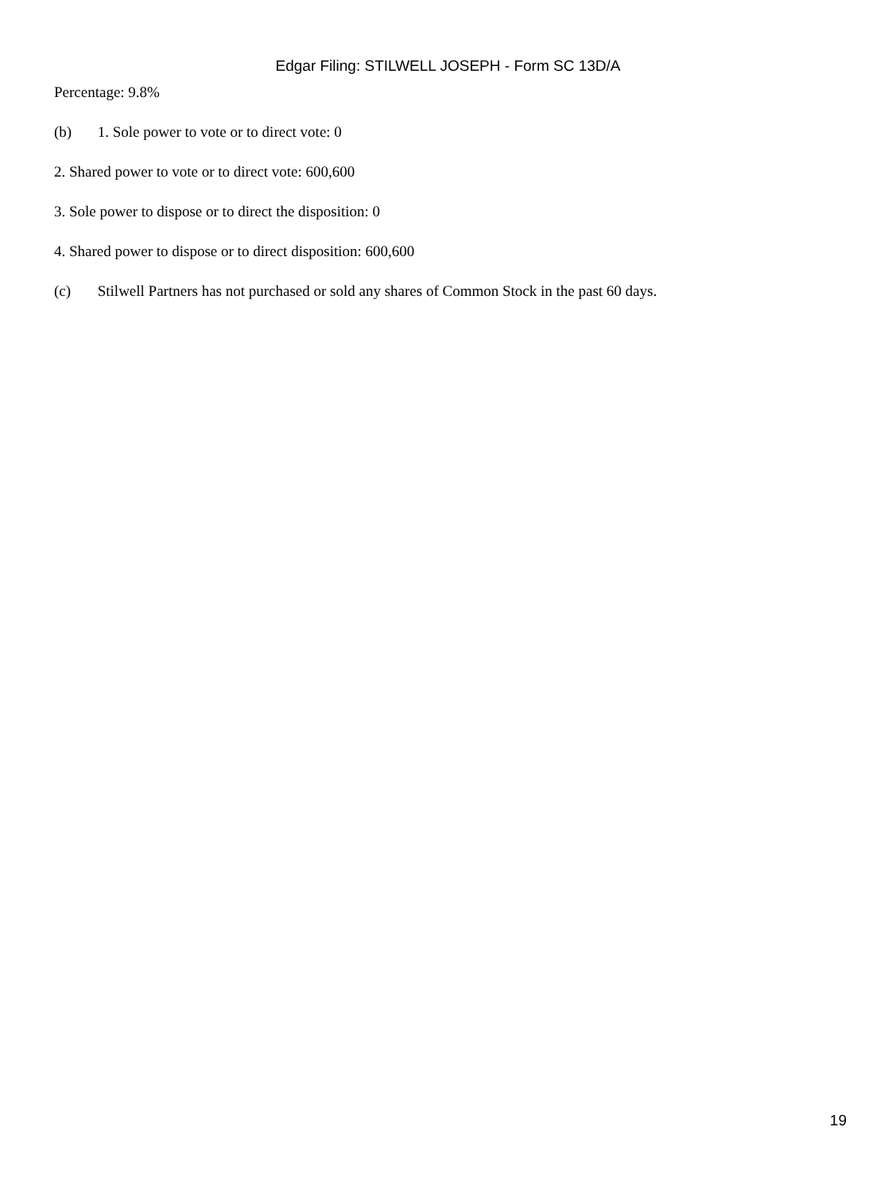Edgar Filing: STILWELL JOSEPH - Form SC 13D/A
Percentage: 9.8%
(b) 1. Sole power to vote or to direct vote: 0
2. Shared power to vote or to direct vote: 600,600
3. Sole power to dispose or to direct the disposition: 0
4. Shared power to dispose or to direct disposition: 600,600
(c) Stilwell Partners has not purchased or sold any shares of Common Stock in the past 60 days.
19